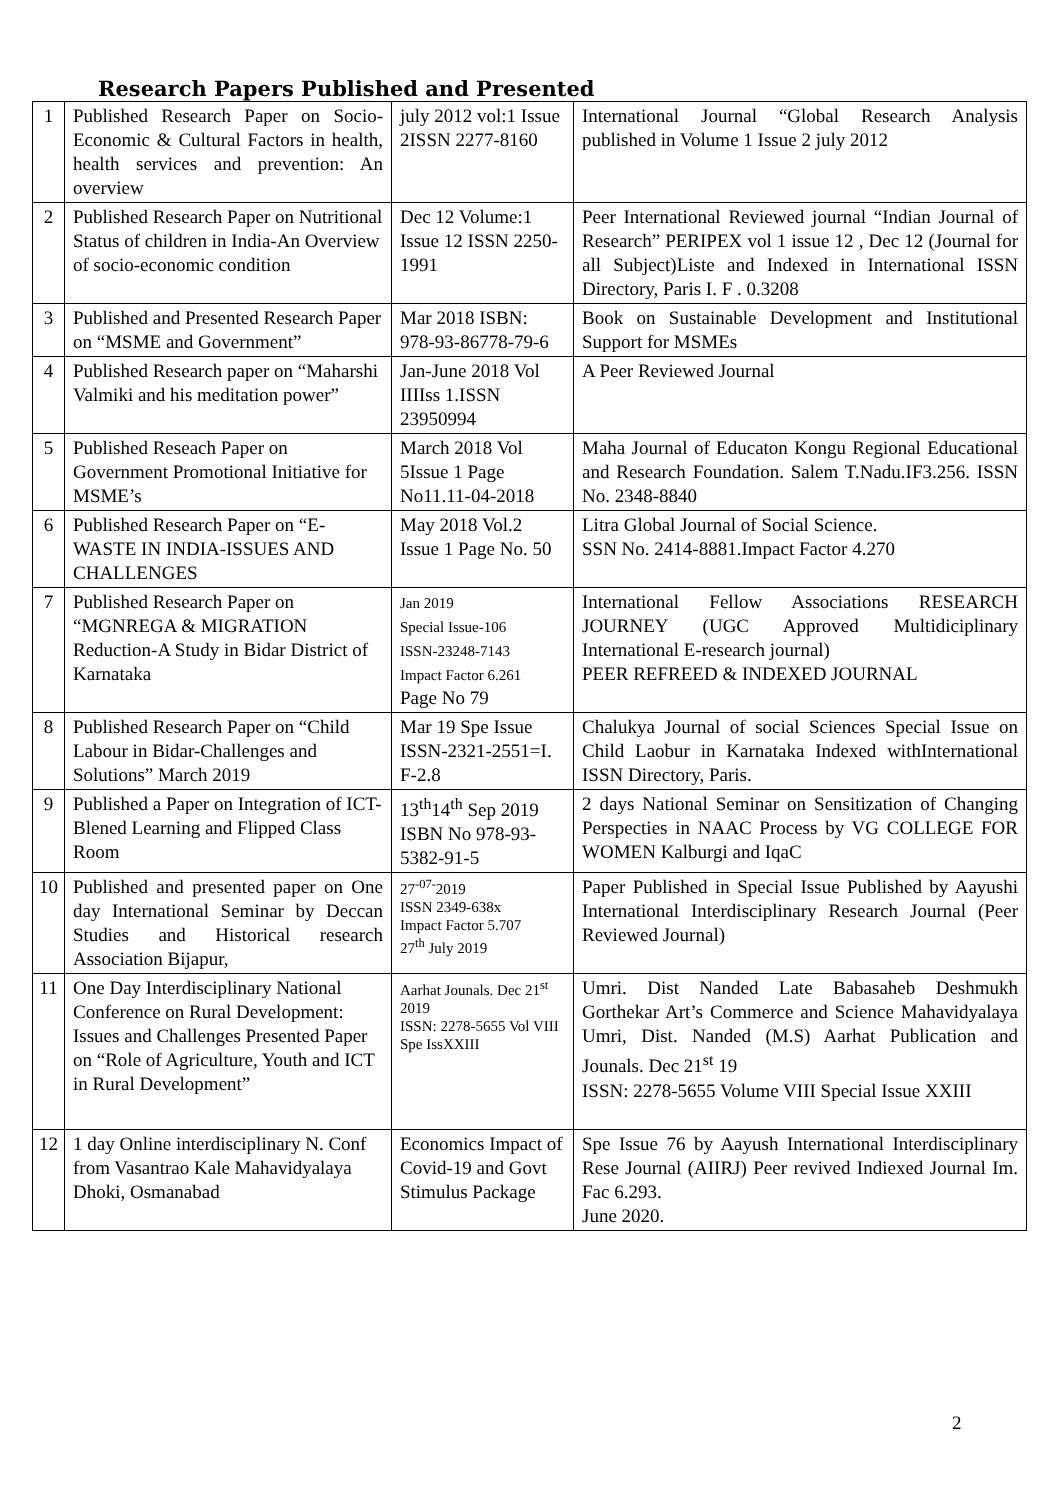Research Papers Published and Presented
| 1 | Published Research Paper on Socio-Economic & Cultural Factors in health, health services and prevention: An overview | july 2012 vol:1 Issue 2ISSN 2277-8160 | International Journal “Global Research Analysis published in Volume 1 Issue 2 july 2012 |
| 2 | Published Research Paper on Nutritional Status of children in India-An Overview of socio-economic condition | Dec 12 Volume:1 Issue 12 ISSN 2250-1991 | Peer International Reviewed journal “Indian Journal of Research” PERIPEX vol 1 issue 12 , Dec 12 (Journal for all Subject)Liste and Indexed in International ISSN Directory, Paris I. F . 0.3208 |
| 3 | Published and Presented Research Paper on “MSME and Government” | Mar 2018 ISBN: 978-93-86778-79-6 | Book on Sustainable Development and Institutional Support for MSMEs |
| 4 | Published Research paper on “Maharshi Valmiki and his meditation power” | Jan-June 2018 Vol IIIIss 1.ISSN 23950994 | A Peer Reviewed Journal |
| 5 | Published Reseach Paper on Government Promotional Initiative for MSME’s | March 2018 Vol 5Issue 1 Page No11.11-04-2018 | Maha Journal of Educaton Kongu Regional Educational and Research Foundation. Salem T.Nadu.IF3.256. ISSN No. 2348-8840 |
| 6 | Published Research Paper on “E-WASTE IN INDIA-ISSUES AND CHALLENGES | May 2018 Vol.2 Issue 1 Page No. 50 | Litra Global Journal of Social Science. SSN No. 2414-8881.Impact Factor 4.270 |
| 7 | Published Research Paper on “MGNREGA & MIGRATION Reduction-A Study in Bidar District of Karnataka | Jan 2019 Special Issue-106 ISSN-23248-7143 Impact Factor 6.261 Page No 79 | International Fellow Associations RESEARCH JOURNEY (UGC Approved Multidiciplinary International E-research journal) PEER REFREED & INDEXED JOURNAL |
| 8 | Published Research Paper on “Child Labour in Bidar-Challenges and Solutions” March 2019 | Mar 19 Spe Issue ISSN-2321-2551=I. F-2.8 | Chalukya Journal of social Sciences Special Issue on Child Laobur in Karnataka Indexed withInternational ISSN Directory, Paris. |
| 9 | Published a Paper on Integration of ICT-Blened Learning and Flipped Class Room | 13<sup>th</sup>14<sup>th</sup> Sep 2019 ISBN No 978-93-5382-91-5 | 2 days National Seminar on Sensitization of Changing Perspecties in NAAC Process by VG COLLEGE FOR WOMEN Kalburgi and IqaC |
| 10 | Published and presented paper on One day International Seminar by Deccan Studies and Historical research Association Bijapur, | 27<sup>-07-</sup>2019 ISSN 2349-638x Impact Factor 5.707 27<sup>th</sup> July 2019 | Paper Published in Special Issue Published by Aayushi International Interdisciplinary Research Journal (Peer Reviewed Journal) |
| 11 | One Day Interdisciplinary National Conference on Rural Development: Issues and Challenges Presented Paper on “Role of Agriculture, Youth and ICT in Rural Development” | Aarhat Jounals. Dec 21<sup>st</sup> 2019 ISSN: 2278-5655 Vol VIII Spe IssXXIII | Umri. Dist Nanded Late Babasaheb Deshmukh Gorthekar Art’s Commerce and Science Mahavidyalaya Umri, Dist. Nanded (M.S) Aarhat Publication and Jounals. Dec 21<sup>st</sup> 19 ISSN: 2278-5655 Volume VIII Special Issue XXIII |
| 12 | 1 day Online interdisciplinary N. Conf from Vasantrao Kale Mahavidyalaya Dhoki, Osmanabad | Economics Impact of Covid-19 and Govt Stimulus Package | Spe Issue 76 by Aayush International Interdisciplinary Rese Journal (AIIRJ) Peer revived Indiexed Journal Im. Fac 6.293. June 2020. |
2